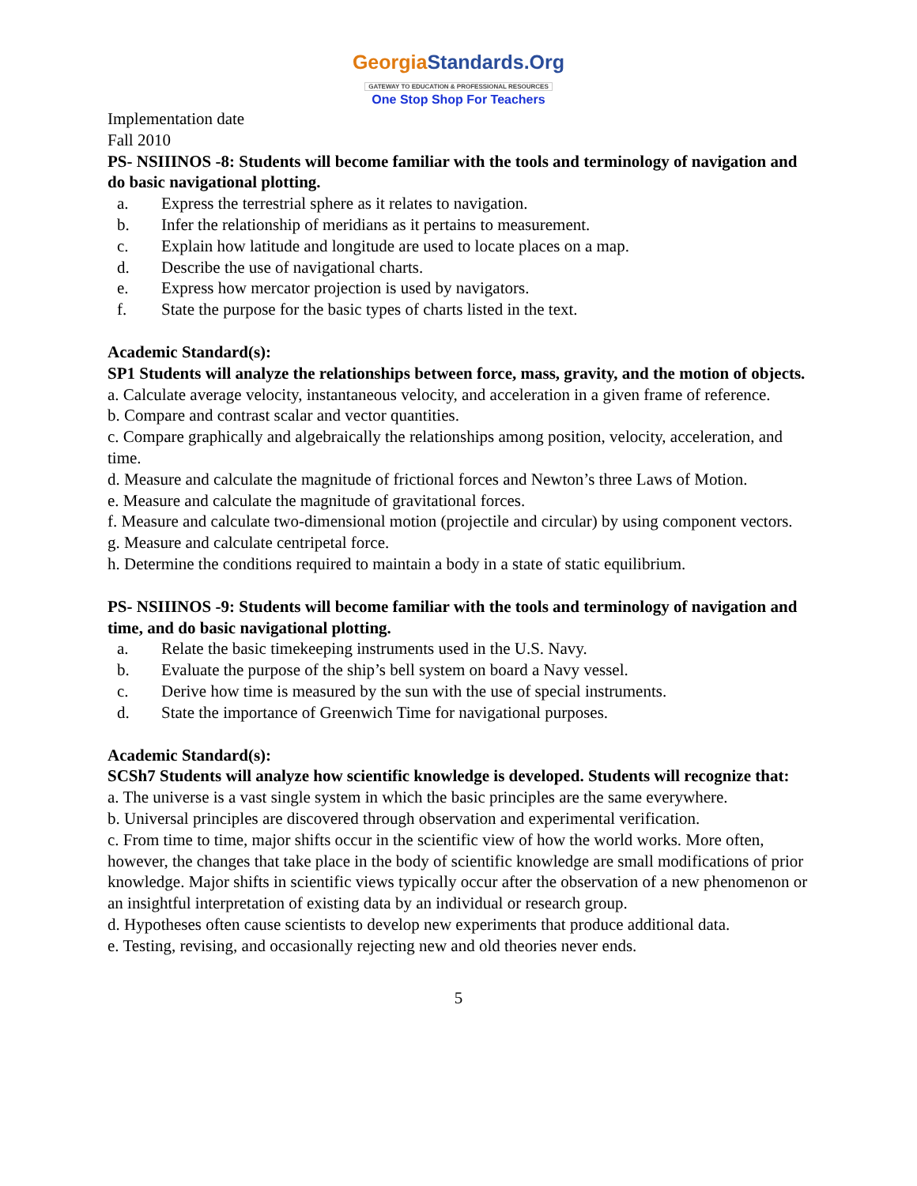GeorgiaStandards.Org
GATEWAY TO EDUCATION & PROFESSIONAL RESOURCES
One Stop Shop For Teachers
Implementation date
Fall 2010
PS- NSIIINOS -8: Students will become familiar with the tools and terminology of navigation and do basic navigational plotting.
a. Express the terrestrial sphere as it relates to navigation.
b. Infer the relationship of meridians as it pertains to measurement.
c. Explain how latitude and longitude are used to locate places on a map.
d. Describe the use of navigational charts.
e. Express how mercator projection is used by navigators.
f. State the purpose for the basic types of charts listed in the text.
Academic Standard(s):
SP1 Students will analyze the relationships between force, mass, gravity, and the motion of objects.
a. Calculate average velocity, instantaneous velocity, and acceleration in a given frame of reference.
b. Compare and contrast scalar and vector quantities.
c. Compare graphically and algebraically the relationships among position, velocity, acceleration, and time.
d. Measure and calculate the magnitude of frictional forces and Newton’s three Laws of Motion.
e. Measure and calculate the magnitude of gravitational forces.
f. Measure and calculate two-dimensional motion (projectile and circular) by using component vectors.
g. Measure and calculate centripetal force.
h. Determine the conditions required to maintain a body in a state of static equilibrium.
PS- NSIIINOS -9: Students will become familiar with the tools and terminology of navigation and time, and do basic navigational plotting.
a. Relate the basic timekeeping instruments used in the U.S. Navy.
b. Evaluate the purpose of the ship’s bell system on board a Navy vessel.
c. Derive how time is measured by the sun with the use of special instruments.
d. State the importance of Greenwich Time for navigational purposes.
Academic Standard(s):
SCSh7 Students will analyze how scientific knowledge is developed. Students will recognize that:
a. The universe is a vast single system in which the basic principles are the same everywhere.
b. Universal principles are discovered through observation and experimental verification.
c. From time to time, major shifts occur in the scientific view of how the world works. More often, however, the changes that take place in the body of scientific knowledge are small modifications of prior knowledge. Major shifts in scientific views typically occur after the observation of a new phenomenon or an insightful interpretation of existing data by an individual or research group.
d. Hypotheses often cause scientists to develop new experiments that produce additional data.
e. Testing, revising, and occasionally rejecting new and old theories never ends.
5